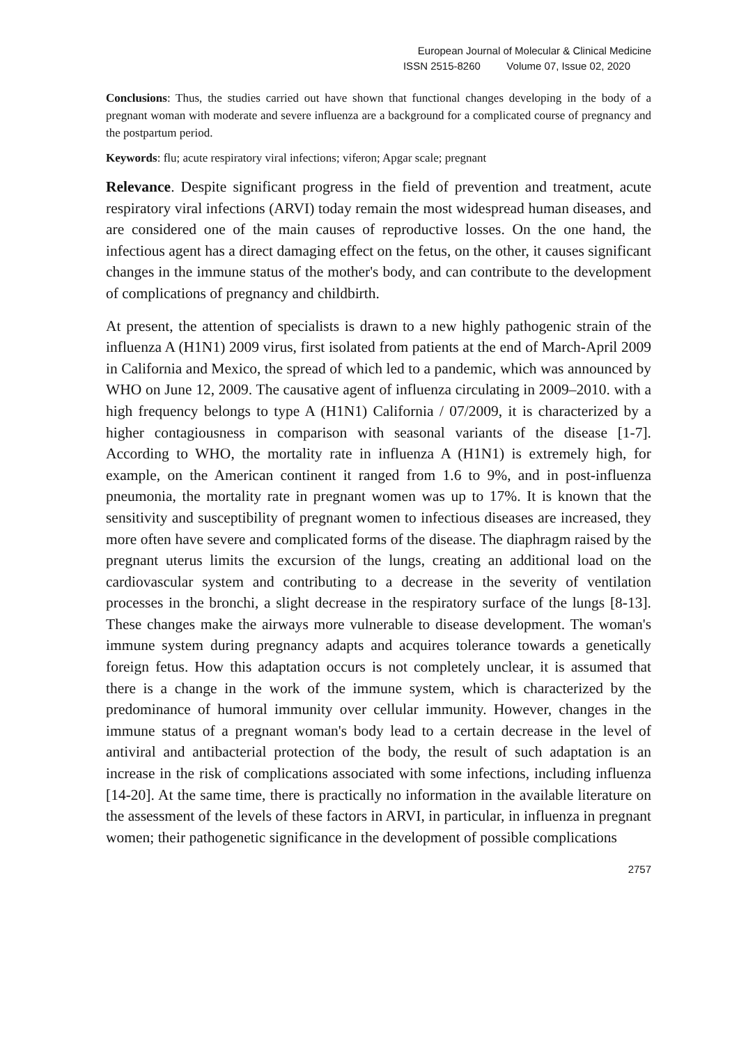European Journal of Molecular & Clinical Medicine
ISSN 2515-8260 Volume 07, Issue 02, 2020
Conclusions: Thus, the studies carried out have shown that functional changes developing in the body of a pregnant woman with moderate and severe influenza are a background for a complicated course of pregnancy and the postpartum period.
Keywords: flu; acute respiratory viral infections; viferon; Apgar scale; pregnant
Relevance. Despite significant progress in the field of prevention and treatment, acute respiratory viral infections (ARVI) today remain the most widespread human diseases, and are considered one of the main causes of reproductive losses. On the one hand, the infectious agent has a direct damaging effect on the fetus, on the other, it causes significant changes in the immune status of the mother's body, and can contribute to the development of complications of pregnancy and childbirth.
At present, the attention of specialists is drawn to a new highly pathogenic strain of the influenza A (H1N1) 2009 virus, first isolated from patients at the end of March-April 2009 in California and Mexico, the spread of which led to a pandemic, which was announced by WHO on June 12, 2009. The causative agent of influenza circulating in 2009–2010. with a high frequency belongs to type A (H1N1) California / 07/2009, it is characterized by a higher contagiousness in comparison with seasonal variants of the disease [1-7]. According to WHO, the mortality rate in influenza A (H1N1) is extremely high, for example, on the American continent it ranged from 1.6 to 9%, and in post-influenza pneumonia, the mortality rate in pregnant women was up to 17%. It is known that the sensitivity and susceptibility of pregnant women to infectious diseases are increased, they more often have severe and complicated forms of the disease. The diaphragm raised by the pregnant uterus limits the excursion of the lungs, creating an additional load on the cardiovascular system and contributing to a decrease in the severity of ventilation processes in the bronchi, a slight decrease in the respiratory surface of the lungs [8-13]. These changes make the airways more vulnerable to disease development. The woman's immune system during pregnancy adapts and acquires tolerance towards a genetically foreign fetus. How this adaptation occurs is not completely unclear, it is assumed that there is a change in the work of the immune system, which is characterized by the predominance of humoral immunity over cellular immunity. However, changes in the immune status of a pregnant woman's body lead to a certain decrease in the level of antiviral and antibacterial protection of the body, the result of such adaptation is an increase in the risk of complications associated with some infections, including influenza [14-20]. At the same time, there is practically no information in the available literature on the assessment of the levels of these factors in ARVI, in particular, in influenza in pregnant women; their pathogenetic significance in the development of possible complications
2757